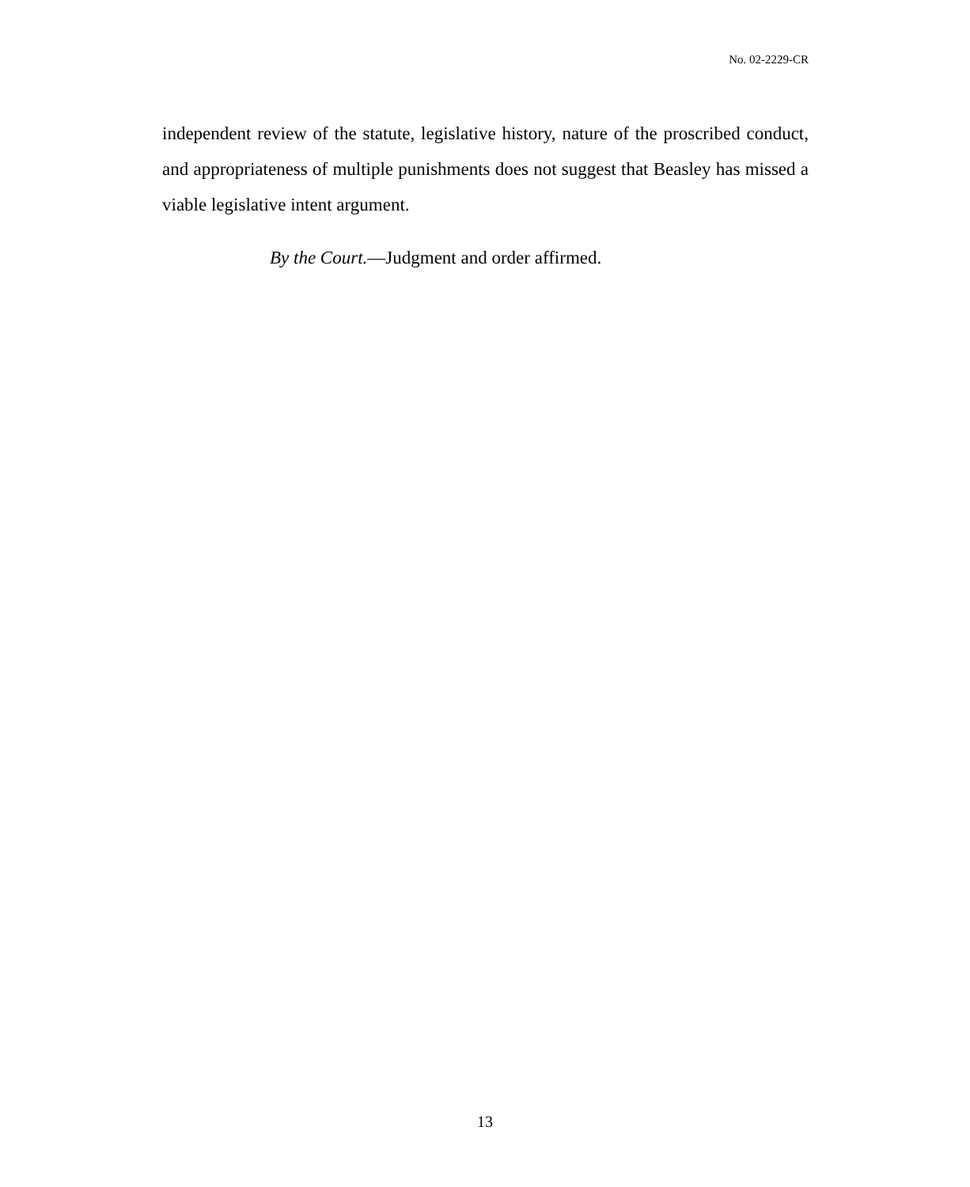No. 02-2229-CR
independent review of the statute, legislative history, nature of the proscribed conduct, and appropriateness of multiple punishments does not suggest that Beasley has missed a viable legislative intent argument.
By the Court.—Judgment and order affirmed.
13